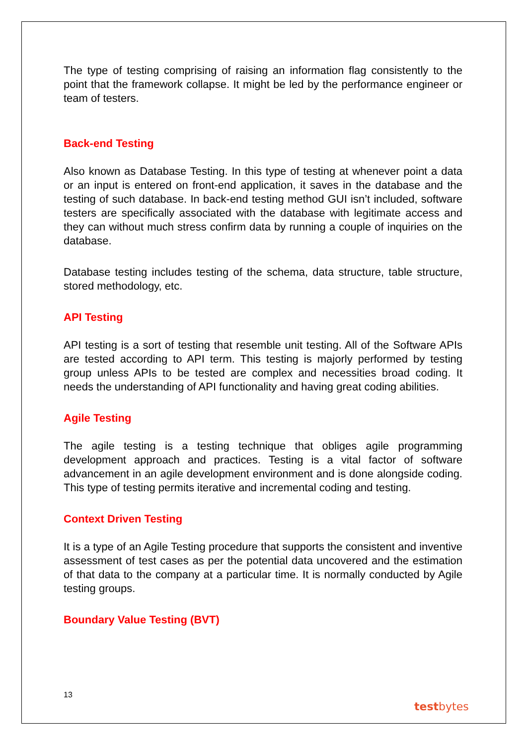The type of testing comprising of raising an information flag consistently to the point that the framework collapse. It might be led by the performance engineer or team of testers.
Back-end Testing
Also known as Database Testing. In this type of testing at whenever point a data or an input is entered on front-end application, it saves in the database and the testing of such database. In back-end testing method GUI isn’t included, software testers are specifically associated with the database with legitimate access and they can without much stress confirm data by running a couple of inquiries on the database.
Database testing includes testing of the schema, data structure, table structure, stored methodology, etc.
API Testing
API testing is a sort of testing that resemble unit testing. All of the Software APIs are tested according to API term. This testing is majorly performed by testing group unless APIs to be tested are complex and necessities broad coding. It needs the understanding of API functionality and having great coding abilities.
Agile Testing
The agile testing is a testing technique that obliges agile programming development approach and practices. Testing is a vital factor of software advancement in an agile development environment and is done alongside coding. This type of testing permits iterative and incremental coding and testing.
Context Driven Testing
It is a type of an Agile Testing procedure that supports the consistent and inventive assessment of test cases as per the potential data uncovered and the estimation of that data to the company at a particular time. It is normally conducted by Agile testing groups.
Boundary Value Testing (BVT)
13
testbytes